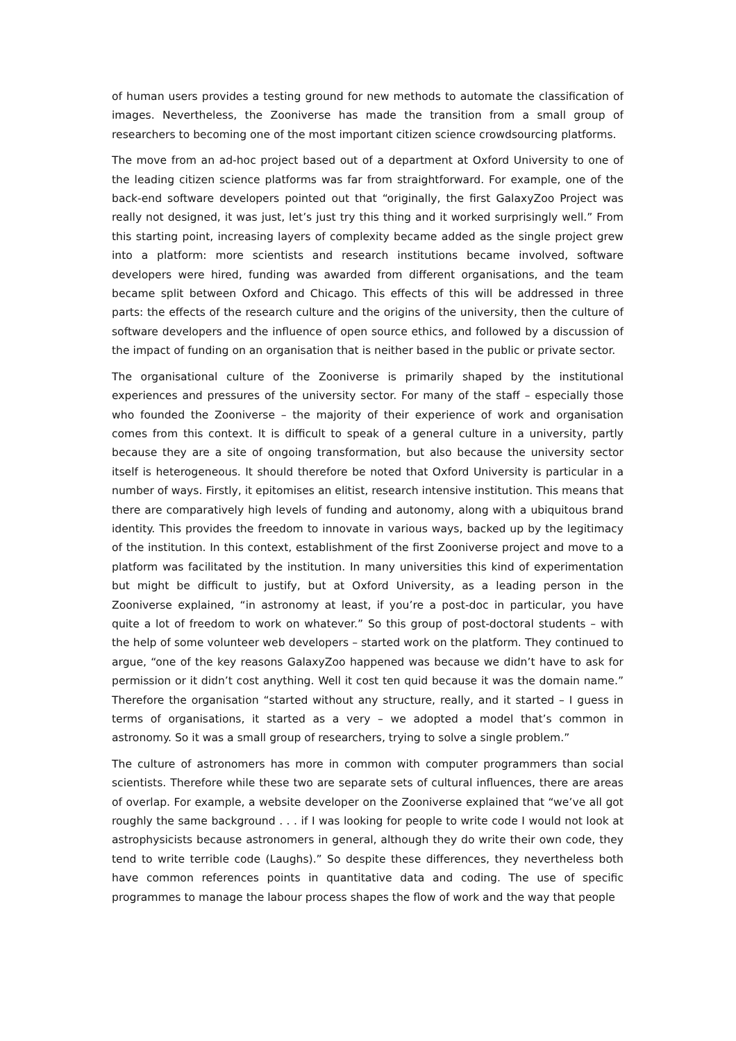of human users provides a testing ground for new methods to automate the classification of images. Nevertheless, the Zooniverse has made the transition from a small group of researchers to becoming one of the most important citizen science crowdsourcing platforms.
The move from an ad-hoc project based out of a department at Oxford University to one of the leading citizen science platforms was far from straightforward. For example, one of the back-end software developers pointed out that “originally, the first GalaxyZoo Project was really not designed, it was just, let’s just try this thing and it worked surprisingly well.” From this starting point, increasing layers of complexity became added as the single project grew into a platform: more scientists and research institutions became involved, software developers were hired, funding was awarded from different organisations, and the team became split between Oxford and Chicago. This effects of this will be addressed in three parts: the effects of the research culture and the origins of the university, then the culture of software developers and the influence of open source ethics, and followed by a discussion of the impact of funding on an organisation that is neither based in the public or private sector.
The organisational culture of the Zooniverse is primarily shaped by the institutional experiences and pressures of the university sector. For many of the staff – especially those who founded the Zooniverse – the majority of their experience of work and organisation comes from this context. It is difficult to speak of a general culture in a university, partly because they are a site of ongoing transformation, but also because the university sector itself is heterogeneous. It should therefore be noted that Oxford University is particular in a number of ways. Firstly, it epitomises an elitist, research intensive institution. This means that there are comparatively high levels of funding and autonomy, along with a ubiquitous brand identity. This provides the freedom to innovate in various ways, backed up by the legitimacy of the institution. In this context, establishment of the first Zooniverse project and move to a platform was facilitated by the institution. In many universities this kind of experimentation but might be difficult to justify, but at Oxford University, as a leading person in the Zooniverse explained, “in astronomy at least, if you’re a post-doc in particular, you have quite a lot of freedom to work on whatever.” So this group of post-doctoral students – with the help of some volunteer web developers – started work on the platform. They continued to argue, “one of the key reasons GalaxyZoo happened was because we didn’t have to ask for permission or it didn’t cost anything. Well it cost ten quid because it was the domain name.” Therefore the organisation “started without any structure, really, and it started – I guess in terms of organisations, it started as a very – we adopted a model that’s common in astronomy. So it was a small group of researchers, trying to solve a single problem.”
The culture of astronomers has more in common with computer programmers than social scientists. Therefore while these two are separate sets of cultural influences, there are areas of overlap. For example, a website developer on the Zooniverse explained that “we’ve all got roughly the same background . . . if I was looking for people to write code I would not look at astrophysicists because astronomers in general, although they do write their own code, they tend to write terrible code (Laughs).” So despite these differences, they nevertheless both have common references points in quantitative data and coding. The use of specific programmes to manage the labour process shapes the flow of work and the way that people